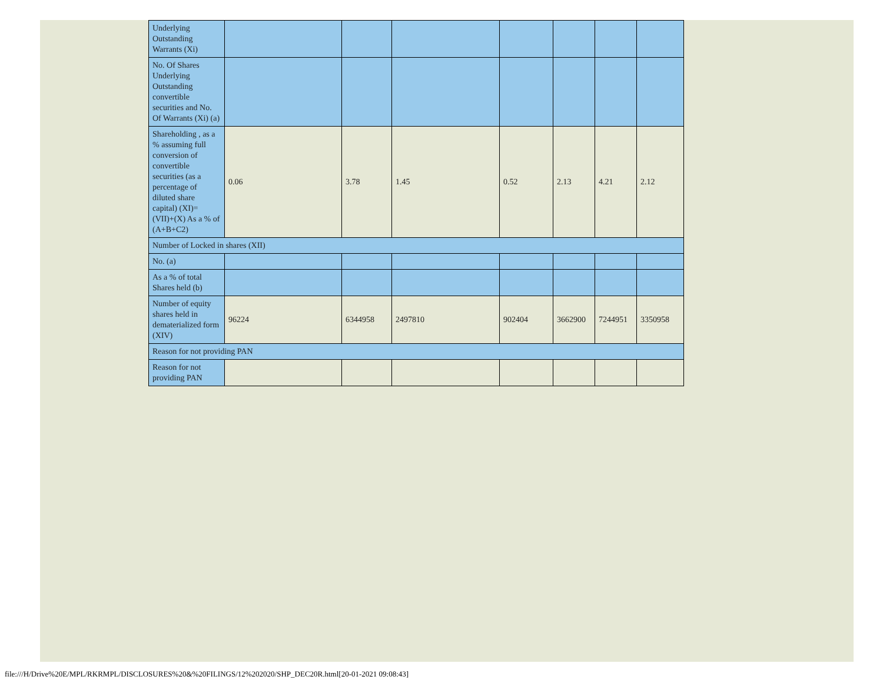| Underlying Outstanding Warrants (Xi) | | | | | | | |
| No. Of Shares Underlying Outstanding convertible securities and No. Of Warrants (Xi) (a) | | | | | | | |
| Shareholding , as a % assuming full conversion of convertible securities (as a percentage of diluted share capital) (XI)= (VII)+(X) As a % of (A+B+C2) | 0.06 | 3.78 | 1.45 | 0.52 | 2.13 | 4.21 | 2.12 |
| Number of Locked in shares (XII) | | | | | | | |
| No. (a) | | | | | | | |
| As a % of total Shares held (b) | | | | | | | |
| Number of equity shares held in dematerialized form (XIV) | 96224 | 6344958 | 2497810 | 902404 | 3662900 | 7244951 | 3350958 |
| Reason for not providing PAN | | | | | | | |
| Reason for not providing PAN | | | | | | | |
file:///H/Drive%20E/MPL/RKRMPL/DISCLOSURES%20&%20FILINGS/12%202020/SHP_DEC20R.html[20-01-2021 09:08:43]